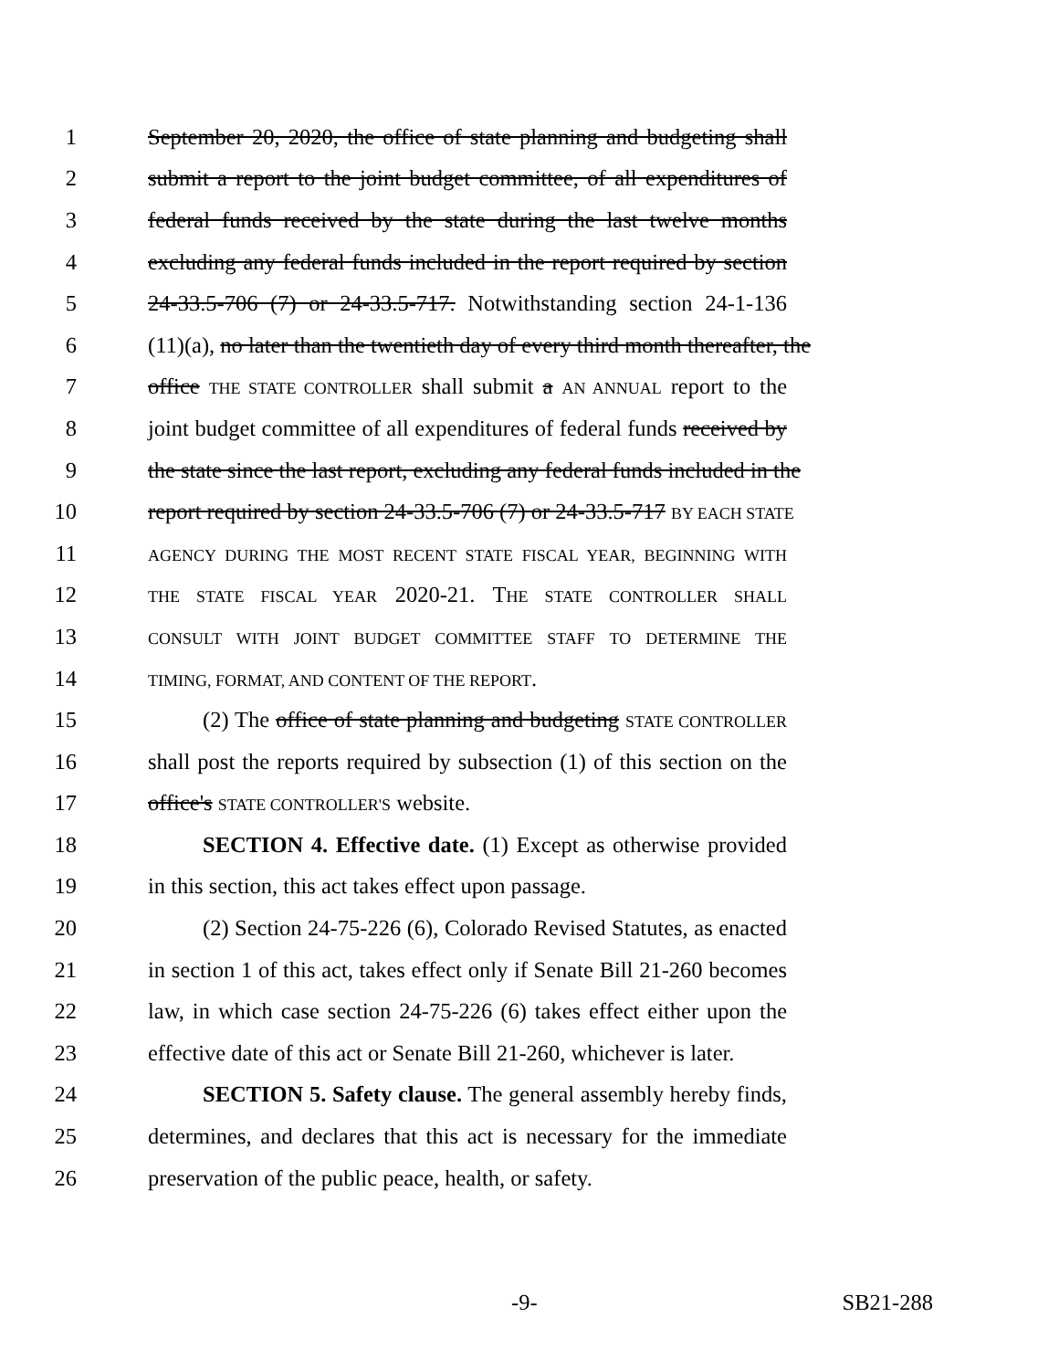1 September 20, 2020, the office of state planning and budgeting shall
2 submit a report to the joint budget committee, of all expenditures of
3 federal funds received by the state during the last twelve months
4 excluding any federal funds included in the report required by section
5 24-33.5-706 (7) or 24-33.5-717. Notwithstanding section 24-1-136
6 (11)(a), no later than the twentieth day of every third month thereafter, the
7 office THE STATE CONTROLLER shall submit a AN ANNUAL report to the
8 joint budget committee of all expenditures of federal funds received by
9 the state since the last report, excluding any federal funds included in the
10 report required by section 24-33.5-706 (7) or 24-33.5-717 BY EACH STATE
11 AGENCY DURING THE MOST RECENT STATE FISCAL YEAR, BEGINNING WITH
12 THE STATE FISCAL YEAR 2020-21. THE STATE CONTROLLER SHALL
13 CONSULT WITH JOINT BUDGET COMMITTEE STAFF TO DETERMINE THE
14 TIMING, FORMAT, AND CONTENT OF THE REPORT.
15 (2) The office of state planning and budgeting STATE CONTROLLER
16 shall post the reports required by subsection (1) of this section on the
17 office's STATE CONTROLLER'S website.
18 SECTION 4. Effective date. (1) Except as otherwise provided
19 in this section, this act takes effect upon passage.
20 (2) Section 24-75-226 (6), Colorado Revised Statutes, as enacted
21 in section 1 of this act, takes effect only if Senate Bill 21-260 becomes
22 law, in which case section 24-75-226 (6) takes effect either upon the
23 effective date of this act or Senate Bill 21-260, whichever is later.
24 SECTION 5. Safety clause. The general assembly hereby finds,
25 determines, and declares that this act is necessary for the immediate
26 preservation of the public peace, health, or safety.
-9- SB21-288